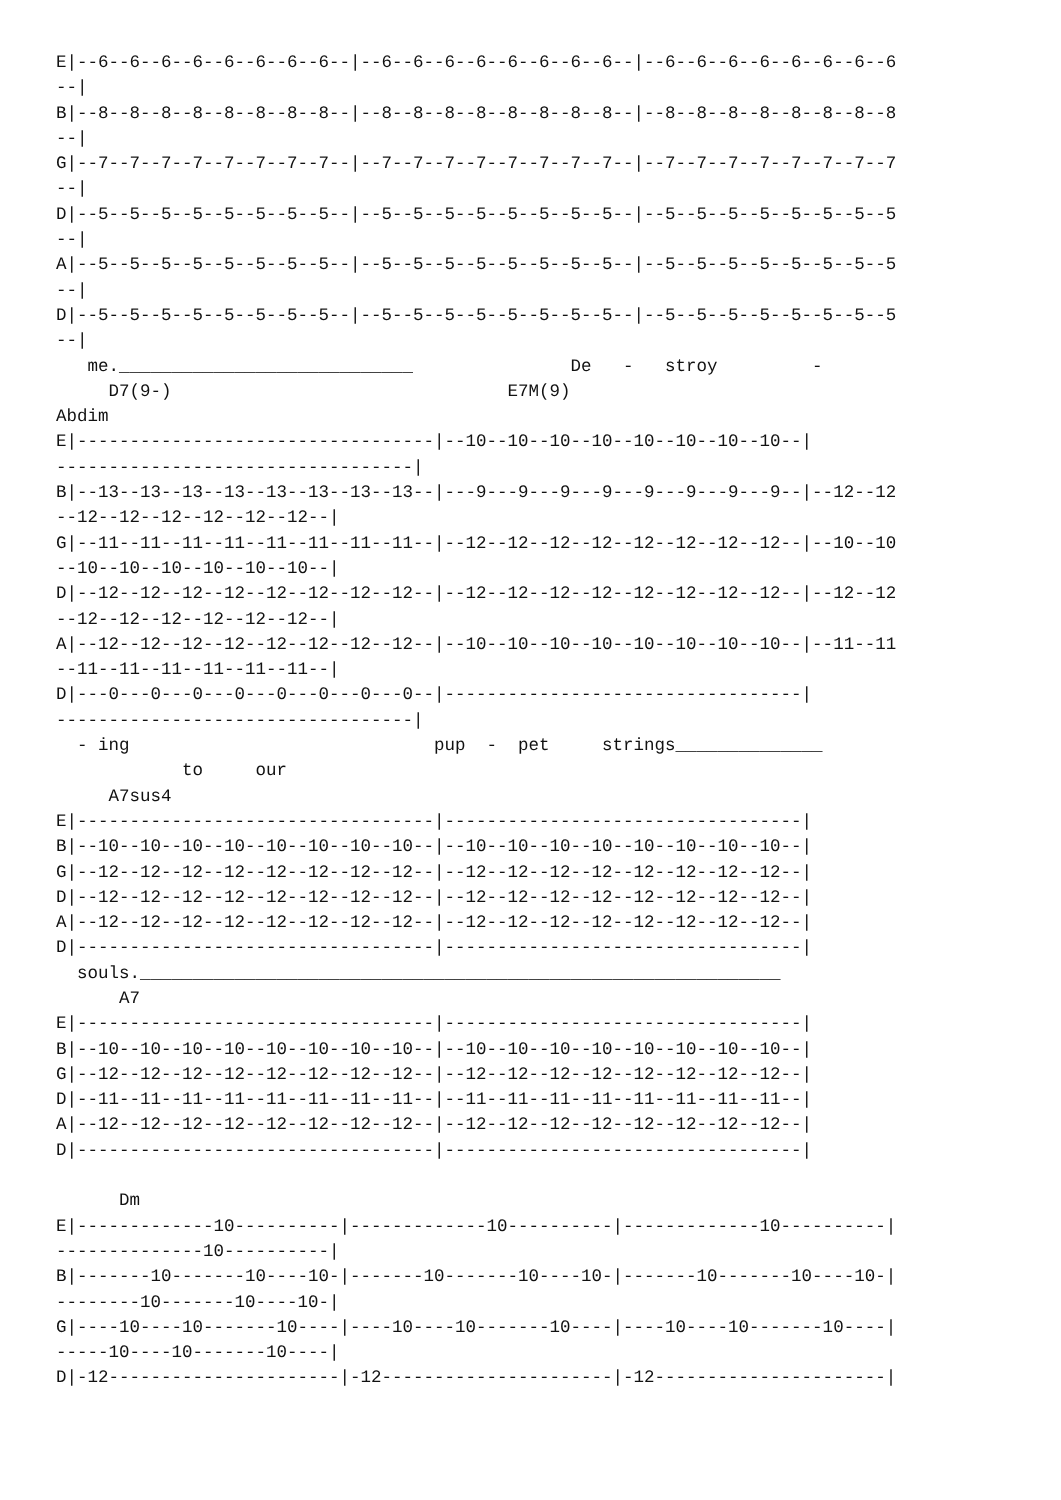E|--6--6--6--6--6--6--6--6--|--6--6--6--6--6--6--6--6--|--6--6--6--6--6--6--6--6
--|
B|--8--8--8--8--8--8--8--8--|--8--8--8--8--8--8--8--8--|--8--8--8--8--8--8--8--8
--|
G|--7--7--7--7--7--7--7--7--|--7--7--7--7--7--7--7--7--|--7--7--7--7--7--7--7--7
--|
D|--5--5--5--5--5--5--5--5--|--5--5--5--5--5--5--5--5--|--5--5--5--5--5--5--5--5
--|
A|--5--5--5--5--5--5--5--5--|--5--5--5--5--5--5--5--5--|--5--5--5--5--5--5--5--5
--|
D|--5--5--5--5--5--5--5--5--|--5--5--5--5--5--5--5--5--|--5--5--5--5--5--5--5--5
--|
   me.____________________________               De   -   stroy         -
     D7(9-)                                E7M(9)
Abdim
E|----------------------------------|--10--10--10--10--10--10--10--10--|
----------------------------------|
B|--13--13--13--13--13--13--13--13--|---9---9---9---9---9---9---9---9--|--12--12
--12--12--12--12--12--12--|
G|--11--11--11--11--11--11--11--11--|--12--12--12--12--12--12--12--12--|--10--10
--10--10--10--10--10--10--|
D|--12--12--12--12--12--12--12--12--|--12--12--12--12--12--12--12--12--|--12--12
--12--12--12--12--12--12--|
A|--12--12--12--12--12--12--12--12--|--10--10--10--10--10--10--10--10--|--11--11
--11--11--11--11--11--11--|
D|---0---0---0---0---0---0---0---0--|----------------------------------|
----------------------------------|
  - ing                             pup  -  pet     strings______________
            to     our
     A7sus4
E|----------------------------------|----------------------------------|
B|--10--10--10--10--10--10--10--10--|--10--10--10--10--10--10--10--10--|
G|--12--12--12--12--12--12--12--12--|--12--12--12--12--12--12--12--12--|
D|--12--12--12--12--12--12--12--12--|--12--12--12--12--12--12--12--12--|
A|--12--12--12--12--12--12--12--12--|--12--12--12--12--12--12--12--12--|
D|----------------------------------|----------------------------------|
  souls._____________________________________________________________
      A7
E|----------------------------------|----------------------------------|
B|--10--10--10--10--10--10--10--10--|--10--10--10--10--10--10--10--10--|
G|--12--12--12--12--12--12--12--12--|--12--12--12--12--12--12--12--12--|
D|--11--11--11--11--11--11--11--11--|--11--11--11--11--11--11--11--11--|
A|--12--12--12--12--12--12--12--12--|--12--12--12--12--12--12--12--12--|
D|----------------------------------|----------------------------------|

      Dm
E|-------------10----------|-------------10----------|-------------10----------|
--------------10----------|
B|-------10-------10----10-|-------10-------10----10-|-------10-------10----10-|
--------10-------10----10-|
G|----10----10-------10----|----10----10-------10----|----10----10-------10----|
-----10----10-------10----|
D|-12----------------------|-12----------------------|-12----------------------|